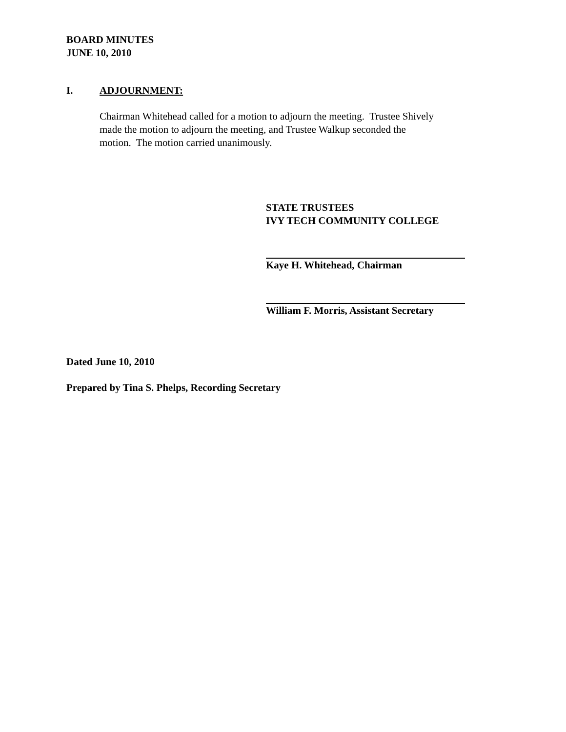BOARD MINUTES
JUNE 10, 2010
I. ADJOURNMENT:
Chairman Whitehead called for a motion to adjourn the meeting. Trustee Shively made the motion to adjourn the meeting, and Trustee Walkup seconded the motion. The motion carried unanimously.
STATE TRUSTEES
IVY TECH COMMUNITY COLLEGE
Kaye H. Whitehead, Chairman
William F. Morris, Assistant Secretary
Dated June 10, 2010
Prepared by Tina S. Phelps, Recording Secretary